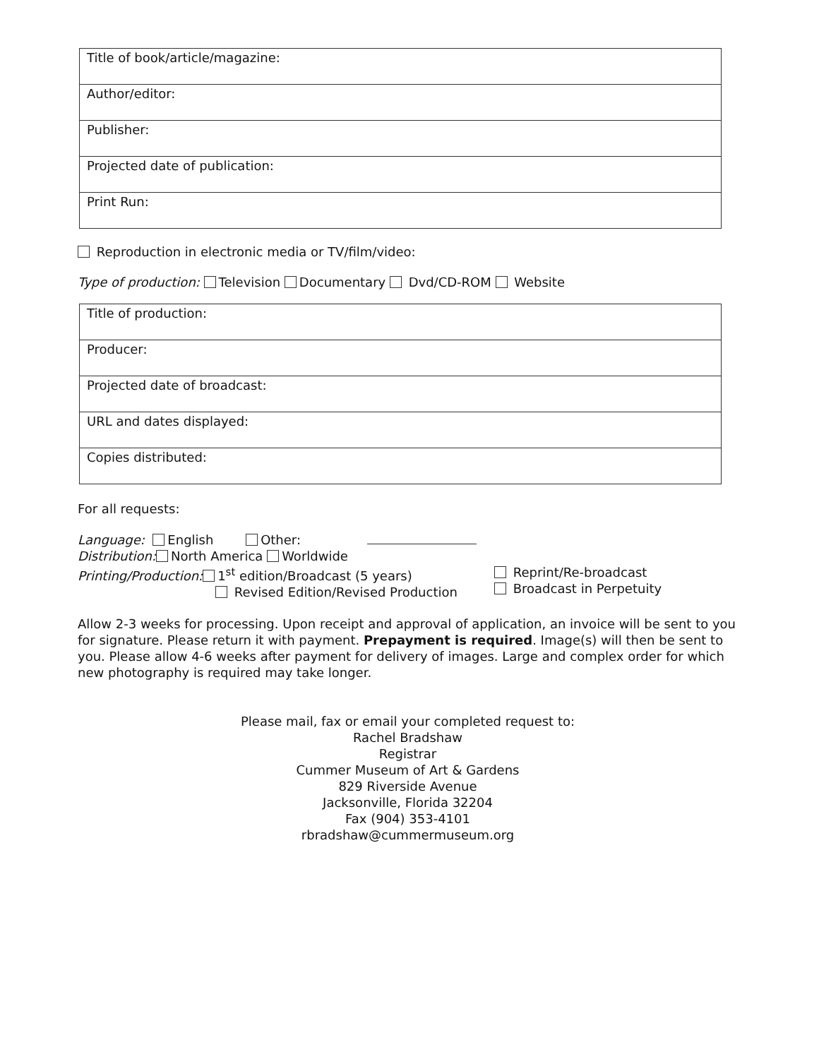| Title of book/article/magazine: |
| Author/editor: |
| Publisher: |
| Projected date of publication: |
| Print Run: |
Reproduction in electronic media or TV/film/video:
Type of production: Television Documentary Dvd/CD-ROM Website
| Title of production: |
| Producer: |
| Projected date of broadcast: |
| URL and dates displayed: |
| Copies distributed: |
For all requests:
Language: English Other:
Distribution: North America Worldwide
Printing/Production: 1<sup>st</sup> edition/Broadcast (5 years)
Revised Edition/Revised Production
Reprint/Re-broadcast
Broadcast in Perpetuity
Allow 2-3 weeks for processing. Upon receipt and approval of application, an invoice will be sent to you for signature. Please return it with payment. Prepayment is required. Image(s) will then be sent to you. Please allow 4-6 weeks after payment for delivery of images. Large and complex order for which new photography is required may take longer.
Please mail, fax or email your completed request to:
Rachel Bradshaw
Registrar
Cummer Museum of Art & Gardens
829 Riverside Avenue
Jacksonville, Florida 32204
Fax (904) 353-4101
rbradshaw@cummermuseum.org